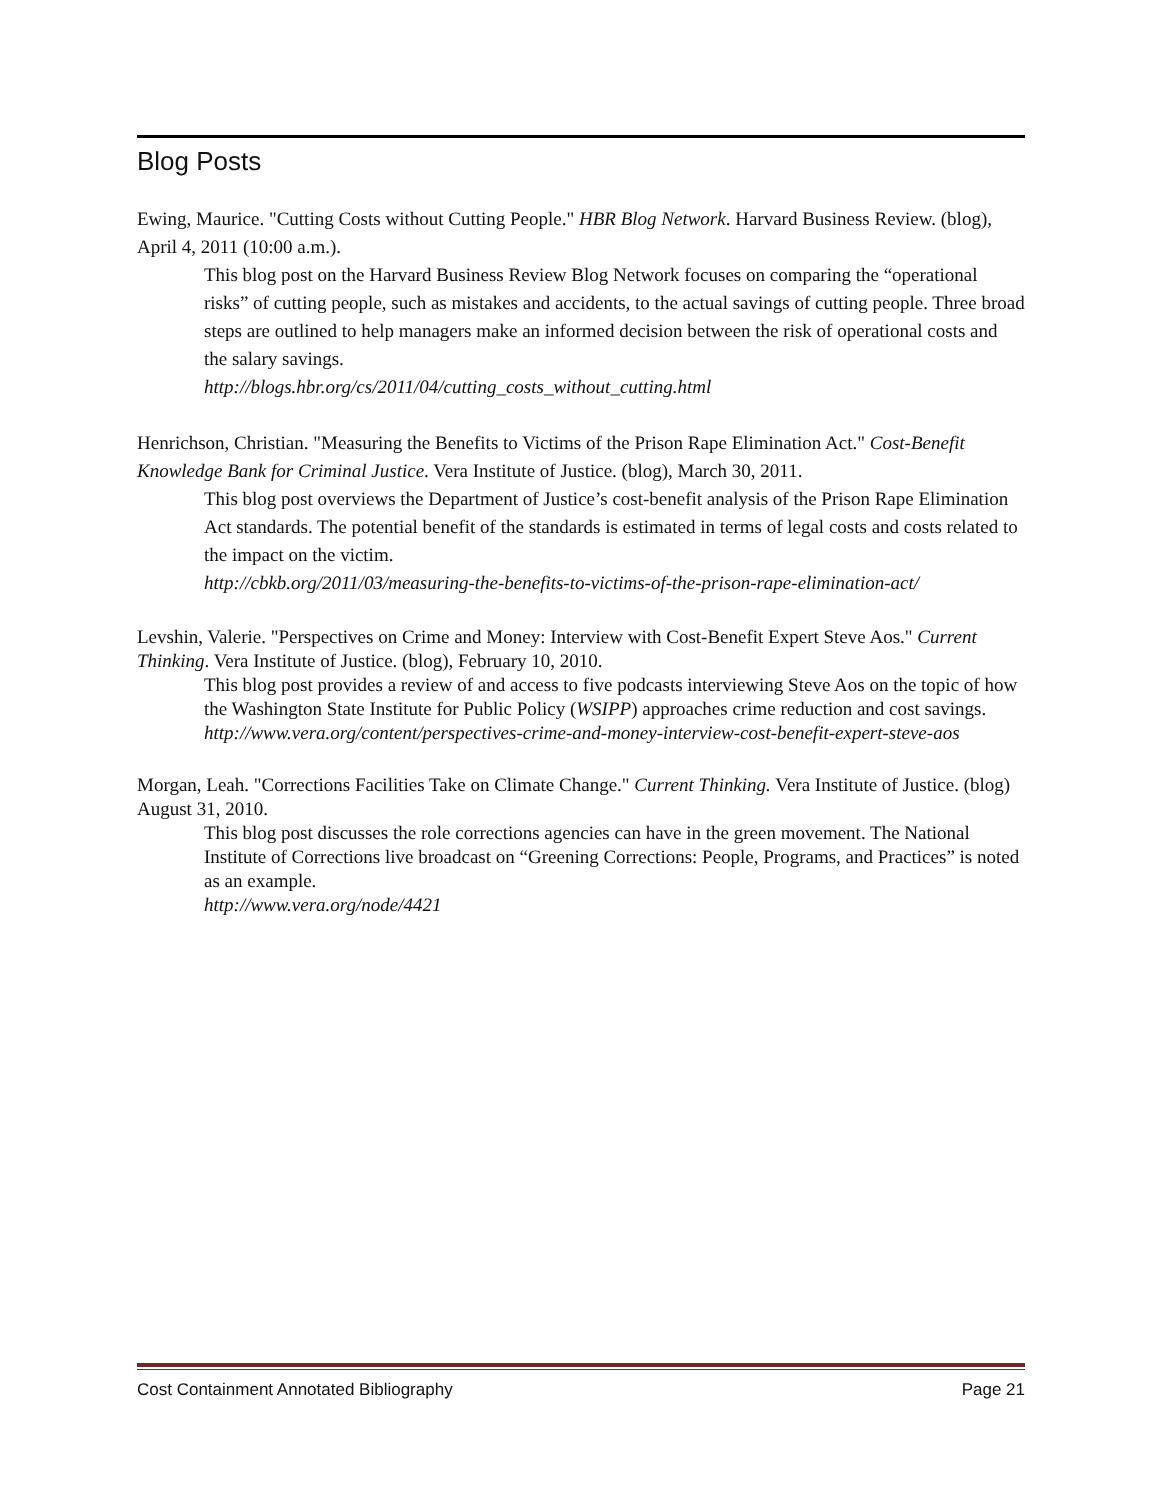Blog Posts
Ewing, Maurice. "Cutting Costs without Cutting People." HBR Blog Network. Harvard Business Review. (blog), April 4, 2011 (10:00 a.m.).
This blog post on the Harvard Business Review Blog Network focuses on comparing the “operational risks” of cutting people, such as mistakes and accidents, to the actual savings of cutting people. Three broad steps are outlined to help managers make an informed decision between the risk of operational costs and the salary savings.
http://blogs.hbr.org/cs/2011/04/cutting_costs_without_cutting.html
Henrichson, Christian. "Measuring the Benefits to Victims of the Prison Rape Elimination Act." Cost-Benefit Knowledge Bank for Criminal Justice. Vera Institute of Justice. (blog), March 30, 2011.
This blog post overviews the Department of Justice’s cost-benefit analysis of the Prison Rape Elimination Act standards. The potential benefit of the standards is estimated in terms of legal costs and costs related to the impact on the victim.
http://cbkb.org/2011/03/measuring-the-benefits-to-victims-of-the-prison-rape-elimination-act/
Levshin, Valerie. "Perspectives on Crime and Money: Interview with Cost-Benefit Expert Steve Aos." Current Thinking. Vera Institute of Justice. (blog), February 10, 2010.
This blog post provides a review of and access to five podcasts interviewing Steve Aos on the topic of how the Washington State Institute for Public Policy (WSIPP) approaches crime reduction and cost savings.
http://www.vera.org/content/perspectives-crime-and-money-interview-cost-benefit-expert-steve-aos
Morgan, Leah. "Corrections Facilities Take on Climate Change." Current Thinking. Vera Institute of Justice. (blog) August 31, 2010.
This blog post discusses the role corrections agencies can have in the green movement. The National Institute of Corrections live broadcast on “Greening Corrections: People, Programs, and Practices” is noted as an example.
http://www.vera.org/node/4421
Cost Containment Annotated Bibliography Page 21